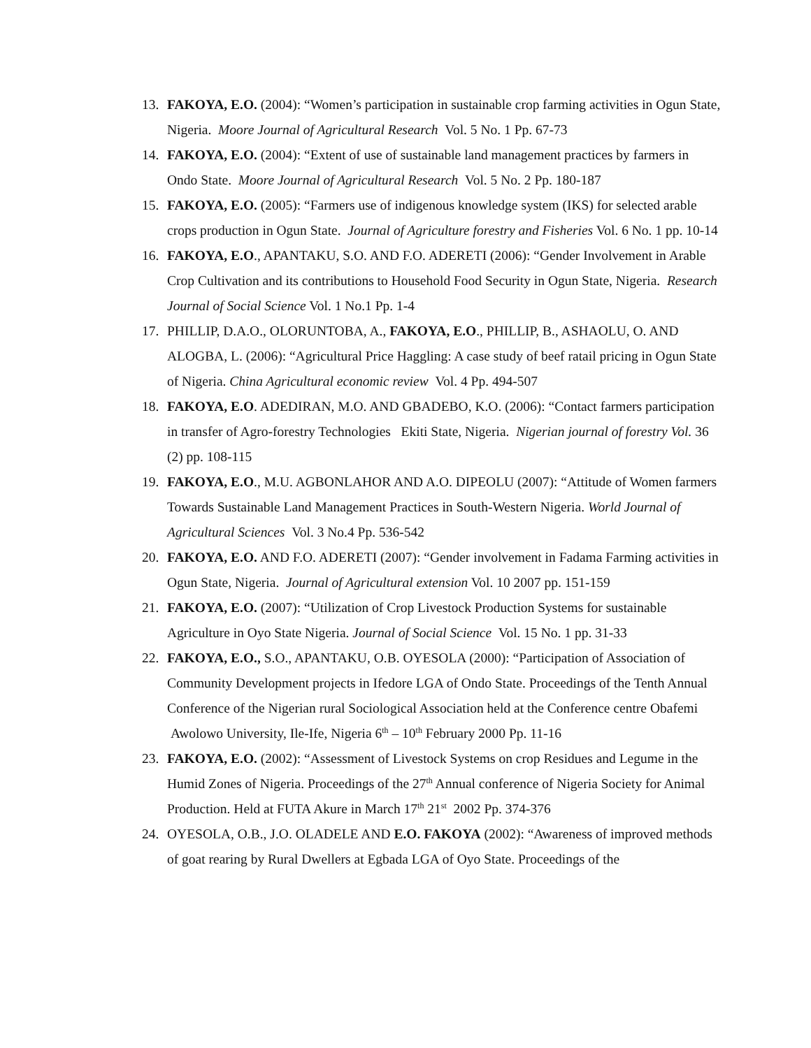13. FAKOYA, E.O. (2004): “Women’s participation in sustainable crop farming activities in Ogun State, Nigeria. Moore Journal of Agricultural Research Vol. 5 No. 1 Pp. 67-73
14. FAKOYA, E.O. (2004): “Extent of use of sustainable land management practices by farmers in Ondo State. Moore Journal of Agricultural Research Vol. 5 No. 2 Pp. 180-187
15. FAKOYA, E.O. (2005): “Farmers use of indigenous knowledge system (IKS) for selected arable crops production in Ogun State. Journal of Agriculture forestry and Fisheries Vol. 6 No. 1 pp. 10-14
16. FAKOYA, E.O., APANTAKU, S.O. AND F.O. ADERETI (2006): “Gender Involvement in Arable Crop Cultivation and its contributions to Household Food Security in Ogun State, Nigeria. Research Journal of Social Science Vol. 1 No.1 Pp. 1-4
17. PHILLIP, D.A.O., OLORUNTOBA, A., FAKOYA, E.O., PHILLIP, B., ASHAOLU, O. AND ALOGBA, L. (2006): “Agricultural Price Haggling: A case study of beef ratail pricing in Ogun State of Nigeria. China Agricultural economic review Vol. 4 Pp. 494-507
18. FAKOYA, E.O. ADEDIRAN, M.O. AND GBADEBO, K.O. (2006): “Contact farmers participation in transfer of Agro-forestry Technologies Ekiti State, Nigeria. Nigerian journal of forestry Vol. 36 (2) pp. 108-115
19. FAKOYA, E.O., M.U. AGBONLAHOR AND A.O. DIPEOLU (2007): “Attitude of Women farmers Towards Sustainable Land Management Practices in South-Western Nigeria. World Journal of Agricultural Sciences Vol. 3 No.4 Pp. 536-542
20. FAKOYA, E.O. AND F.O. ADERETI (2007): “Gender involvement in Fadama Farming activities in Ogun State, Nigeria. Journal of Agricultural extension Vol. 10 2007 pp. 151-159
21. FAKOYA, E.O. (2007): “Utilization of Crop Livestock Production Systems for sustainable Agriculture in Oyo State Nigeria. Journal of Social Science Vol. 15 No. 1 pp. 31-33
22. FAKOYA, E.O., S.O., APANTAKU, O.B. OYESOLA (2000): “Participation of Association of Community Development projects in Ifedore LGA of Ondo State. Proceedings of the Tenth Annual Conference of the Nigerian rural Sociological Association held at the Conference centre Obafemi Awolowo University, Ile-Ife, Nigeria 6<sup>th</sup> – 10<sup>th</sup> February 2000 Pp. 11-16
23. FAKOYA, E.O. (2002): “Assessment of Livestock Systems on crop Residues and Legume in the Humid Zones of Nigeria. Proceedings of the 27<sup>th</sup> Annual conference of Nigeria Society for Animal Production. Held at FUTA Akure in March 17<sup>th</sup> 21<sup>st</sup> 2002 Pp. 374-376
24. OYESOLA, O.B., J.O. OLADELE AND E.O. FAKOYA (2002): “Awareness of improved methods of goat rearing by Rural Dwellers at Egbada LGA of Oyo State. Proceedings of the